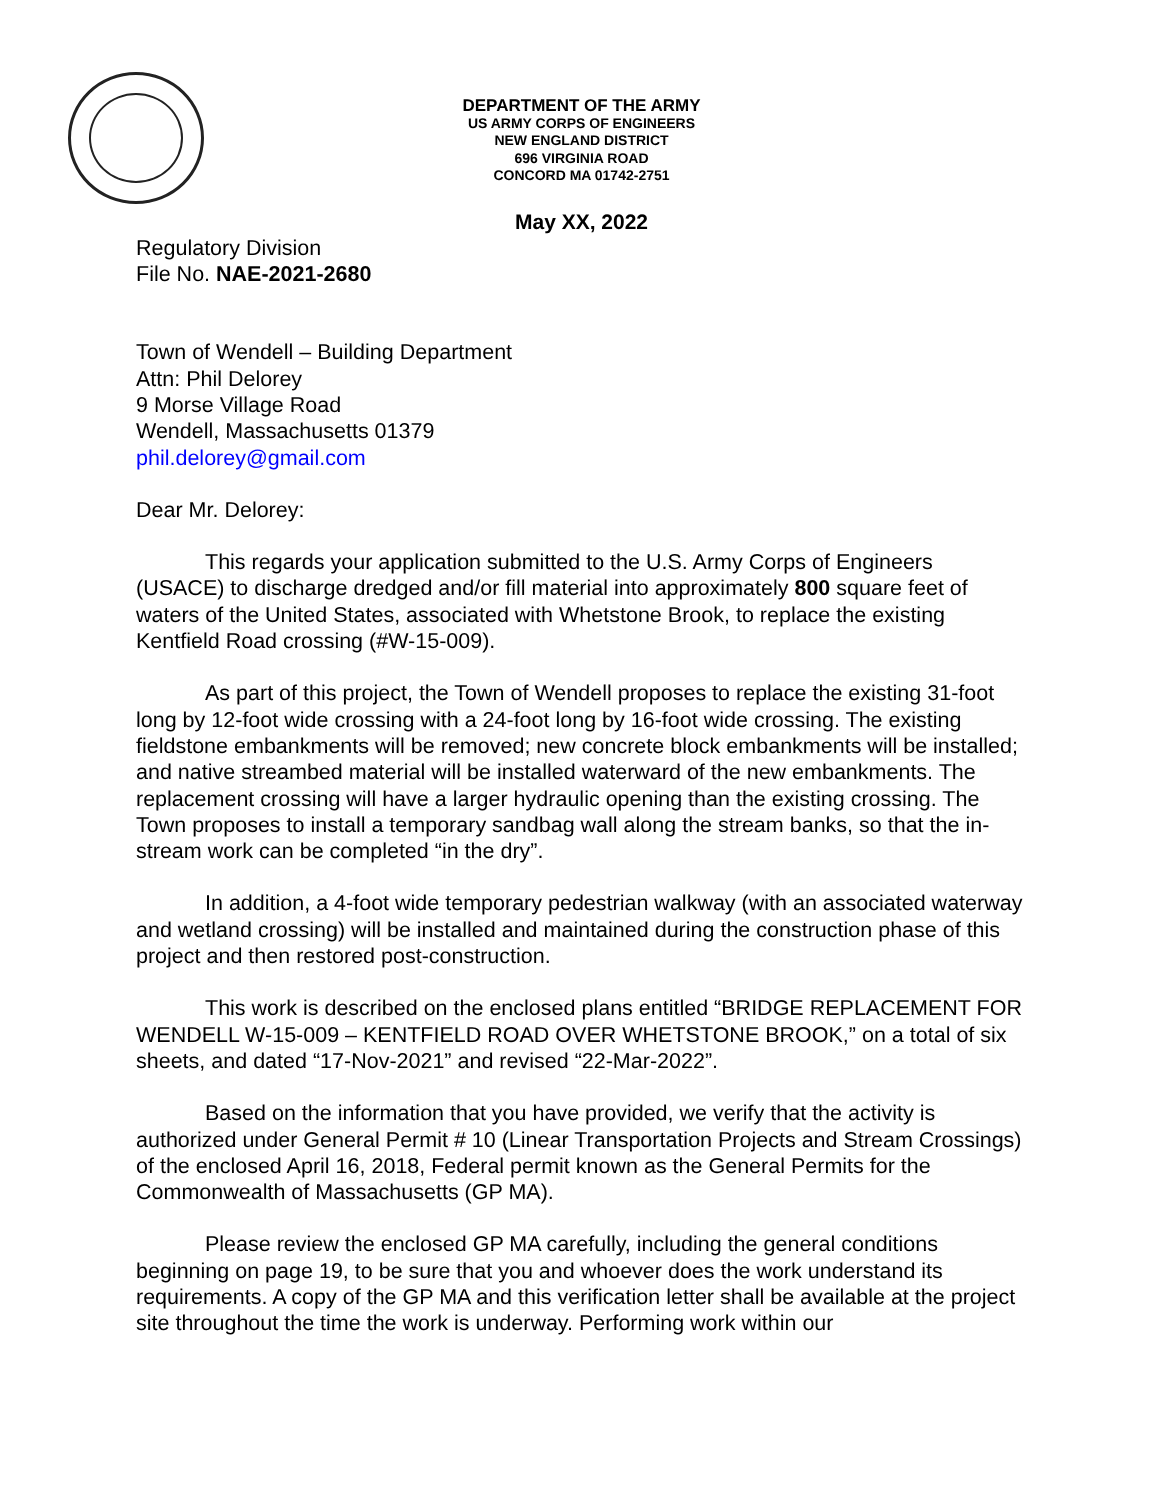DEPARTMENT OF THE ARMY
US ARMY CORPS OF ENGINEERS
NEW ENGLAND DISTRICT
696 VIRGINIA ROAD
CONCORD MA 01742-2751
May XX, 2022
Regulatory Division
File No. NAE-2021-2680
Town of Wendell – Building Department
Attn: Phil Delorey
9 Morse Village Road
Wendell, Massachusetts 01379
phil.delorey@gmail.com
Dear Mr. Delorey:
This regards your application submitted to the U.S. Army Corps of Engineers (USACE) to discharge dredged and/or fill material into approximately 800 square feet of waters of the United States, associated with Whetstone Brook, to replace the existing Kentfield Road crossing (#W-15-009).
As part of this project, the Town of Wendell proposes to replace the existing 31-foot long by 12-foot wide crossing with a 24-foot long by 16-foot wide crossing. The existing fieldstone embankments will be removed; new concrete block embankments will be installed; and native streambed material will be installed waterward of the new embankments. The replacement crossing will have a larger hydraulic opening than the existing crossing. The Town proposes to install a temporary sandbag wall along the stream banks, so that the in-stream work can be completed “in the dry”.
In addition, a 4-foot wide temporary pedestrian walkway (with an associated waterway and wetland crossing) will be installed and maintained during the construction phase of this project and then restored post-construction.
This work is described on the enclosed plans entitled “BRIDGE REPLACEMENT FOR WENDELL W-15-009 – KENTFIELD ROAD OVER WHETSTONE BROOK,” on a total of six sheets, and dated “17-Nov-2021” and revised “22-Mar-2022”.
Based on the information that you have provided, we verify that the activity is authorized under General Permit # 10 (Linear Transportation Projects and Stream Crossings) of the enclosed April 16, 2018, Federal permit known as the General Permits for the Commonwealth of Massachusetts (GP MA).
Please review the enclosed GP MA carefully, including the general conditions beginning on page 19, to be sure that you and whoever does the work understand its requirements. A copy of the GP MA and this verification letter shall be available at the project site throughout the time the work is underway. Performing work within our